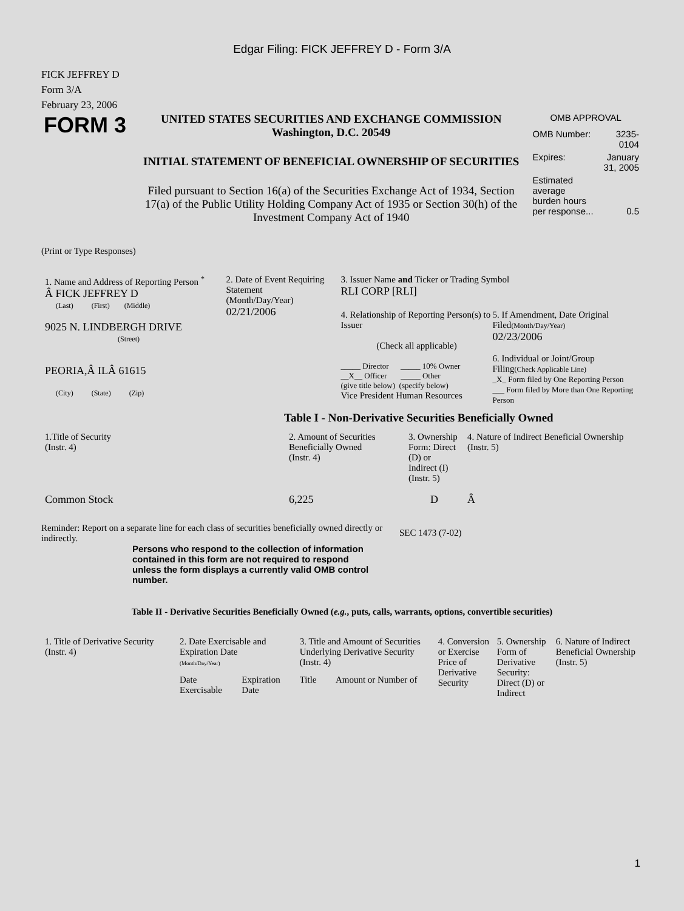Edgar Filing: FICK JEFFREY D - Form 3/A
FICK JEFFREY D
Form 3/A
February 23, 2006
FORM 3
UNITED STATES SECURITIES AND EXCHANGE COMMISSION
Washington, D.C. 20549
INITIAL STATEMENT OF BENEFICIAL OWNERSHIP OF SECURITIES
Filed pursuant to Section 16(a) of the Securities Exchange Act of 1934, Section 17(a) of the Public Utility Holding Company Act of 1935 or Section 30(h) of the Investment Company Act of 1940
OMB APPROVAL
| OMB Number: | 3235-0104 |
| Expires: | January 31, 2005 |
| Estimated average burden hours per response... | 0.5 |
(Print or Type Responses)
1. Name and Address of Reporting Person <sup>*</sup>
Â FICK JEFFREY D
(Last) (First) (Middle)
9025 N. LINDBERGH DRIVE
(Street)
PEORIA,Â ILÂ 61615
(City) (State) (Zip)
2. Date of Event Requiring Statement
(Month/Day/Year)
02/21/2006
3. Issuer Name and Ticker or Trading Symbol
RLI CORP [RLI]
4. Relationship of Reporting Person(s) to Issuer
(Check all applicable)
_____ Director _____ 10% Owner
__X__ Officer _____ Other
(give title below) (specify below)
Vice President Human Resources
5. If Amendment, Date Original Filed(Month/Day/Year)
02/23/2006
6. Individual or Joint/Group Filing(Check Applicable Line)
_X_ Form filed by One Reporting Person
___ Form filed by More than One Reporting Person
Table I - Non-Derivative Securities Beneficially Owned
| 1.Title of Security (Instr. 4) | 2. Amount of Securities Beneficially Owned (Instr. 4) | 3. Ownership Form: Direct (D) or Indirect (I) (Instr. 5) | 4. Nature of Indirect Beneficial Ownership (Instr. 5) |
| --- | --- | --- | --- |
| Common Stock | 6,225 | D | Â |
Reminder: Report on a separate line for each class of securities beneficially owned directly or indirectly.
SEC 1473 (7-02)
Persons who respond to the collection of information contained in this form are not required to respond unless the form displays a currently valid OMB control number.
Table II - Derivative Securities Beneficially Owned (e.g., puts, calls, warrants, options, convertible securities)
| 1. Title of Derivative Security (Instr. 4) | 2. Date Exercisable and Expiration Date (Month/Day/Year) | | 3. Title and Amount of Securities Underlying Derivative Security (Instr. 4) | | 4. Conversion or Exercise Price of Derivative Security | 5. Ownership Form of Derivative Security: Direct (D) or Indirect | 6. Nature of Indirect Beneficial Ownership (Instr. 5) |
| --- | --- | --- | --- | --- | --- | --- | --- |
| | Date Exercisable | Expiration Date | Title | Amount or Number of | | | |
1